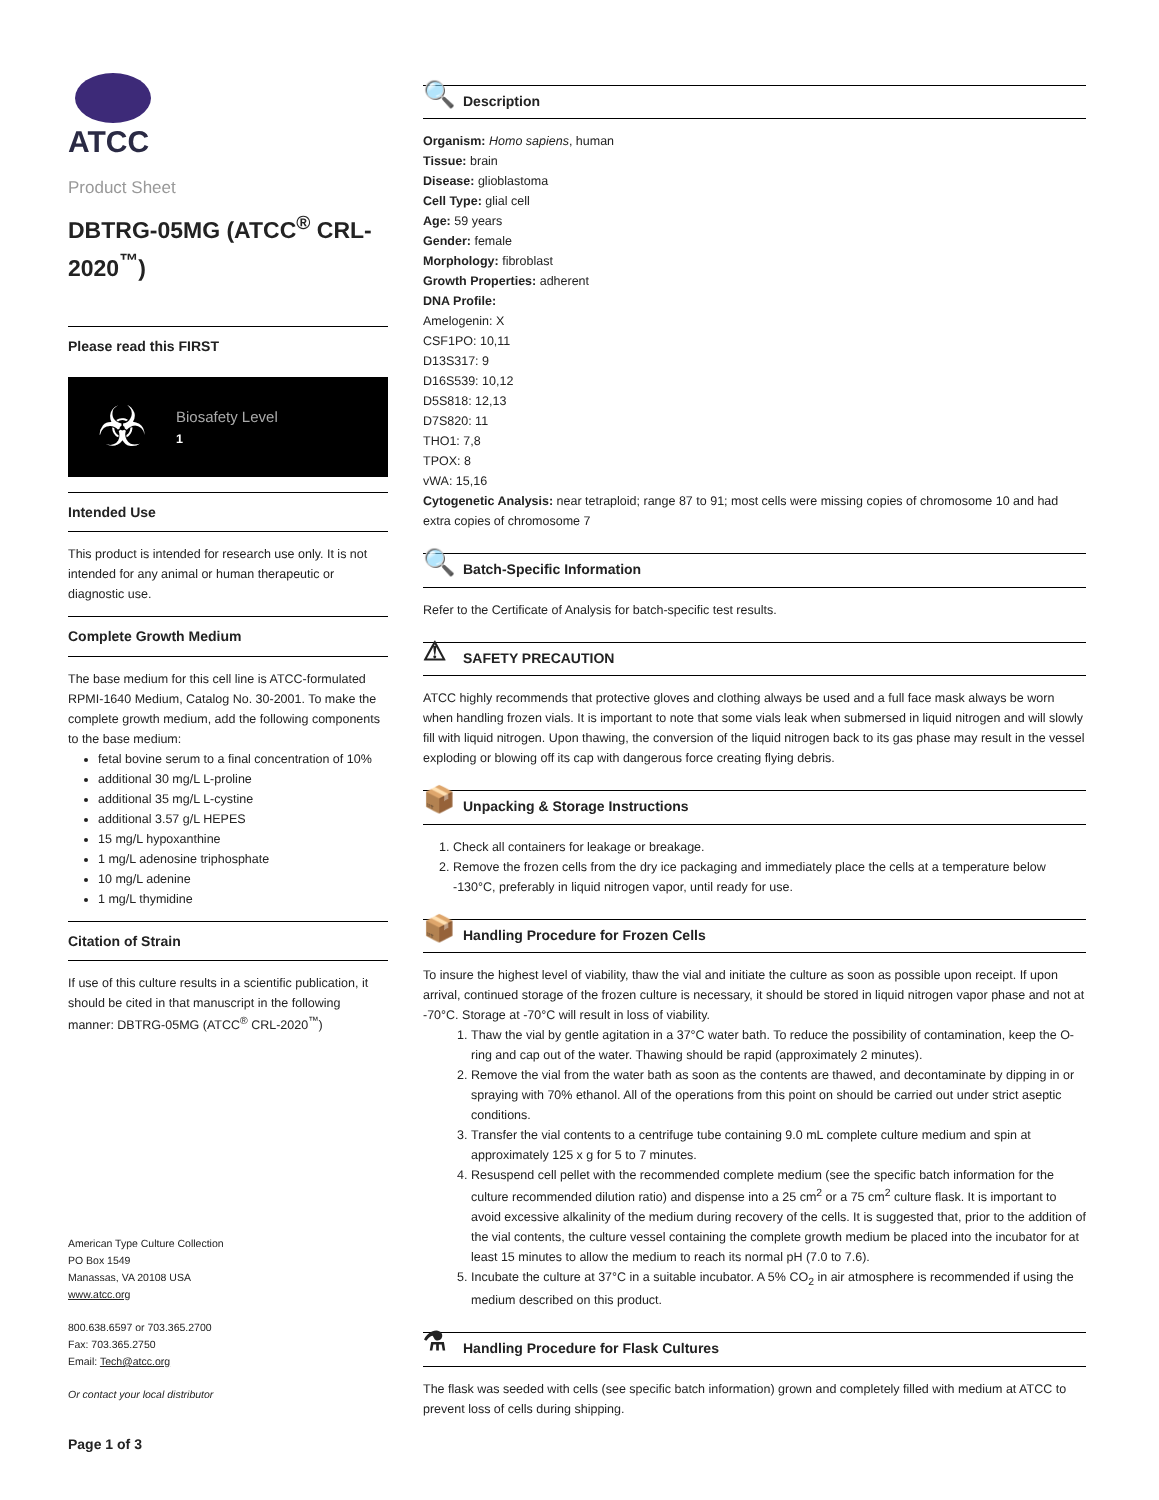ATCC
Product Sheet
DBTRG-05MG (ATCC<sup>®</sup> CRL-2020<sup>™</sup>)
Please read this FIRST
☣
Biosafety Level
1
Intended Use
This product is intended for research use only. It is not intended for any animal or human therapeutic or diagnostic use.
Complete Growth Medium
The base medium for this cell line is ATCC-formulated RPMI-1640 Medium, Catalog No. 30-2001. To make the complete growth medium, add the following components to the base medium:
fetal bovine serum to a final concentration of 10%
additional 30 mg/L L-proline
additional 35 mg/L L-cystine
additional 3.57 g/L HEPES
15 mg/L hypoxanthine
1 mg/L adenosine triphosphate
10 mg/L adenine
1 mg/L thymidine
Citation of Strain
If use of this culture results in a scientific publication, it should be cited in that manuscript in the following manner: DBTRG-05MG (ATCC<sup>®</sup> CRL-2020<sup>™</sup>)
American Type Culture Collection
PO Box 1549
Manassas, VA 20108 USA
www.atcc.org
800.638.6597 or 703.365.2700
Fax: 703.365.2750
Email: Tech@atcc.org
Or contact your local distributor
Page 1 of 3
🔍 Description
Organism: Homo sapiens, human
Tissue: brain
Disease: glioblastoma
Cell Type: glial cell
Age: 59 years
Gender: female
Morphology: fibroblast
Growth Properties: adherent
DNA Profile:
Amelogenin: X
CSF1PO: 10,11
D13S317: 9
D16S539: 10,12
D5S818: 12,13
D7S820: 11
THO1: 7,8
TPOX: 8
vWA: 15,16
Cytogenetic Analysis: near tetraploid; range 87 to 91; most cells were missing copies of chromosome 10 and had extra copies of chromosome 7
🔍 Batch-Specific Information
Refer to the Certificate of Analysis for batch-specific test results.
⚠ SAFETY PRECAUTION
ATCC highly recommends that protective gloves and clothing always be used and a full face mask always be worn when handling frozen vials. It is important to note that some vials leak when submersed in liquid nitrogen and will slowly fill with liquid nitrogen. Upon thawing, the conversion of the liquid nitrogen back to its gas phase may result in the vessel exploding or blowing off its cap with dangerous force creating flying debris.
📦 Unpacking & Storage Instructions
1. Check all containers for leakage or breakage.
2. Remove the frozen cells from the dry ice packaging and immediately place the cells at a temperature below -130°C, preferably in liquid nitrogen vapor, until ready for use.
📦 Handling Procedure for Frozen Cells
To insure the highest level of viability, thaw the vial and initiate the culture as soon as possible upon receipt. If upon arrival, continued storage of the frozen culture is necessary, it should be stored in liquid nitrogen vapor phase and not at -70°C. Storage at -70°C will result in loss of viability.
1. Thaw the vial by gentle agitation in a 37°C water bath. To reduce the possibility of contamination, keep the O-ring and cap out of the water. Thawing should be rapid (approximately 2 minutes).
2. Remove the vial from the water bath as soon as the contents are thawed, and decontaminate by dipping in or spraying with 70% ethanol. All of the operations from this point on should be carried out under strict aseptic conditions.
3. Transfer the vial contents to a centrifuge tube containing 9.0 mL complete culture medium and spin at approximately 125 x g for 5 to 7 minutes.
4. Resuspend cell pellet with the recommended complete medium (see the specific batch information for the culture recommended dilution ratio) and dispense into a 25 cm<sup>2</sup> or a 75 cm<sup>2</sup> culture flask. It is important to avoid excessive alkalinity of the medium during recovery of the cells. It is suggested that, prior to the addition of the vial contents, the culture vessel containing the complete growth medium be placed into the incubator for at least 15 minutes to allow the medium to reach its normal pH (7.0 to 7.6).
5. Incubate the culture at 37°C in a suitable incubator. A 5% CO<sub>2</sub> in air atmosphere is recommended if using the medium described on this product.
⚗ Handling Procedure for Flask Cultures
The flask was seeded with cells (see specific batch information) grown and completely filled with medium at ATCC to prevent loss of cells during shipping.